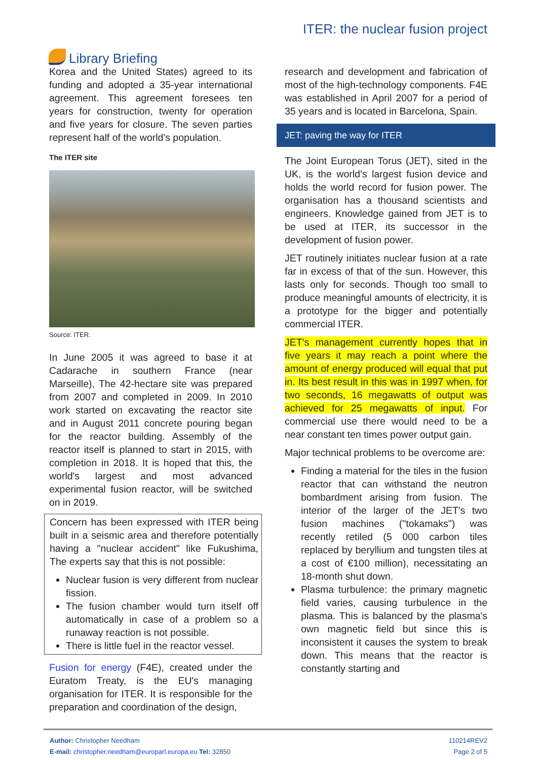Library Briefing
ITER: the nuclear fusion project
Korea and the United States) agreed to its funding and adopted a 35-year international agreement. This agreement foresees ten years for construction, twenty for operation and five years for closure. The seven parties represent half of the world's population.
The ITER site
Source: ITER.
In June 2005 it was agreed to base it at Cadarache in southern France (near Marseille), The 42-hectare site was prepared from 2007 and completed in 2009. In 2010 work started on excavating the reactor site and in August 2011 concrete pouring began for the reactor building. Assembly of the reactor itself is planned to start in 2015, with completion in 2018. It is hoped that this, the world's largest and most advanced experimental fusion reactor, will be switched on in 2019.
Concern has been expressed with ITER being built in a seismic area and therefore potentially having a "nuclear accident" like Fukushima, The experts say that this is not possible:
Nuclear fusion is very different from nuclear fission.
The fusion chamber would turn itself off automatically in case of a problem so a runaway reaction is not possible.
There is little fuel in the reactor vessel.
Fusion for energy (F4E), created under the Euratom Treaty, is the EU's managing organisation for ITER. It is responsible for the preparation and coordination of the design,
research and development and fabrication of most of the high-technology components. F4E was established in April 2007 for a period of 35 years and is located in Barcelona, Spain.
JET: paving the way for ITER
The Joint European Torus (JET), sited in the UK, is the world's largest fusion device and holds the world record for fusion power. The organisation has a thousand scientists and engineers. Knowledge gained from JET is to be used at ITER, its successor in the development of fusion power.
JET routinely initiates nuclear fusion at a rate far in excess of that of the sun. However, this lasts only for seconds. Though too small to produce meaningful amounts of electricity, it is a prototype for the bigger and potentially commercial ITER.
JET's management currently hopes that in five years it may reach a point where the amount of energy produced will equal that put in. Its best result in this was in 1997 when, for two seconds, 16 megawatts of output was achieved for 25 megawatts of input. For commercial use there would need to be a near constant ten times power output gain.
Major technical problems to be overcome are:
Finding a material for the tiles in the fusion reactor that can withstand the neutron bombardment arising from fusion. The interior of the larger of the JET's two fusion machines ("tokamaks") was recently retiled (5 000 carbon tiles replaced by beryllium and tungsten tiles at a cost of €100 million), necessitating an 18-month shut down.
Plasma turbulence: the primary magnetic field varies, causing turbulence in the plasma. This is balanced by the plasma's own magnetic field but since this is inconsistent it causes the system to break down. This means that the reactor is constantly starting and
Author: Christopher Needham
E-mail: christopher.needham@europarl.europa.eu Tel: 32850
110214REV2
Page 2 of 5